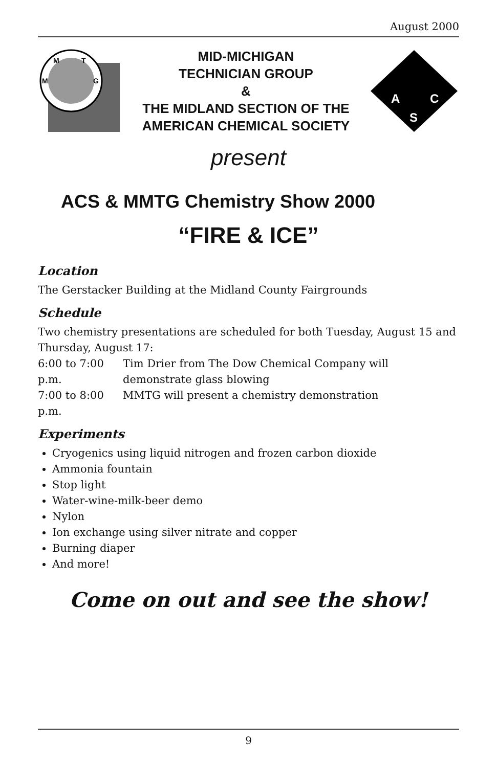August 2000
M
T
M
G
MID-MICHIGAN
TECHNICIAN GROUP
&
THE MIDLAND SECTION OF THE
AMERICAN CHEMICAL SOCIETY
A
C
S
present
ACS & MMTG Chemistry Show 2000
“FIRE & ICE”
Location
The Gerstacker Building at the Midland County Fairgrounds
Schedule
Two chemistry presentations are scheduled for both Tuesday, August 15 and Thursday, August 17:
| 6:00 to 7:00 p.m. | Tim Drier from The Dow Chemical Company will demonstrate glass blowing |
| 7:00 to 8:00 p.m. | MMTG will present a chemistry demonstration |
Experiments
Cryogenics using liquid nitrogen and frozen carbon dioxide
Ammonia fountain
Stop light
Water-wine-milk-beer demo
Nylon
Ion exchange using silver nitrate and copper
Burning diaper
And more!
Come on out and see the show!
9